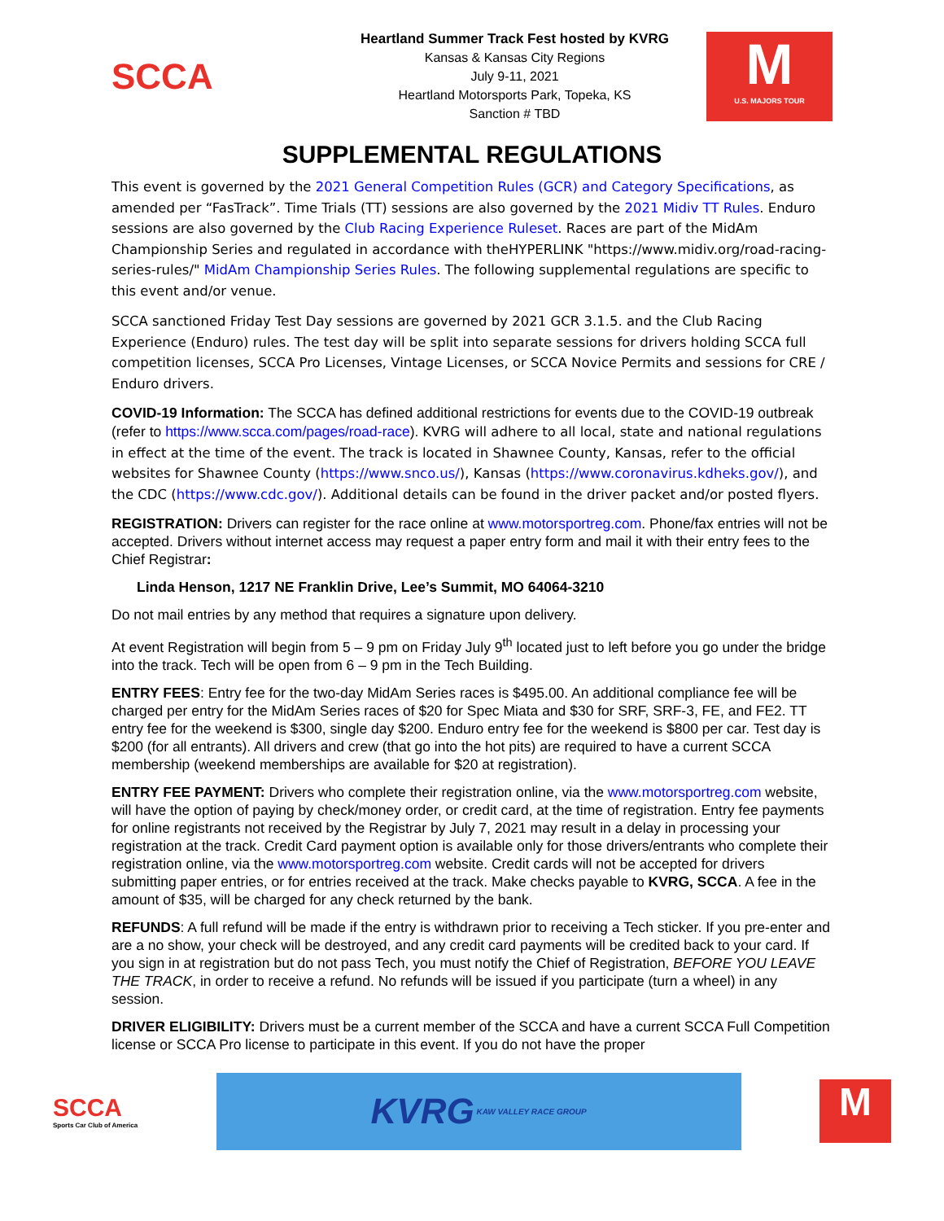SCCA
Heartland Summer Track Fest hosted by KVRG
Kansas & Kansas City Regions
July 9-11, 2021
Heartland Motorsports Park, Topeka, KS
Sanction # TBD
M
U.S. MAJORS TOUR
SUPPLEMENTAL REGULATIONS
This event is governed by the 2021 General Competition Rules (GCR) and Category Specifications, as amended per “FasTrack”. Time Trials (TT) sessions are also governed by the 2021 Midiv TT Rules. Enduro sessions are also governed by the Club Racing Experience Ruleset. Races are part of the MidAm Championship Series and regulated in accordance with theHYPERLINK "https://www.midiv.org/road-racing-series-rules/" MidAm Championship Series Rules. The following supplemental regulations are specific to this event and/or venue.
SCCA sanctioned Friday Test Day sessions are governed by 2021 GCR 3.1.5. and the Club Racing Experience (Enduro) rules. The test day will be split into separate sessions for drivers holding SCCA full competition licenses, SCCA Pro Licenses, Vintage Licenses, or SCCA Novice Permits and sessions for CRE / Enduro drivers.
COVID-19 Information: The SCCA has defined additional restrictions for events due to the COVID-19 outbreak (refer to https://www.scca.com/pages/road-race). KVRG will adhere to all local, state and national regulations in effect at the time of the event. The track is located in Shawnee County, Kansas, refer to the official websites for Shawnee County (https://www.snco.us/), Kansas (https://www.coronavirus.kdheks.gov/), and the CDC (https://www.cdc.gov/). Additional details can be found in the driver packet and/or posted flyers.
REGISTRATION: Drivers can register for the race online at www.motorsportreg.com. Phone/fax entries will not be accepted. Drivers without internet access may request a paper entry form and mail it with their entry fees to the Chief Registrar:
Linda Henson, 1217 NE Franklin Drive, Lee’s Summit, MO 64064-3210
Do not mail entries by any method that requires a signature upon delivery.
At event Registration will begin from 5 – 9 pm on Friday July 9<sup>th</sup> located just to left before you go under the bridge into the track. Tech will be open from 6 – 9 pm in the Tech Building.
ENTRY FEES: Entry fee for the two-day MidAm Series races is $495.00. An additional compliance fee will be charged per entry for the MidAm Series races of $20 for Spec Miata and $30 for SRF, SRF-3, FE, and FE2. TT entry fee for the weekend is $300, single day $200. Enduro entry fee for the weekend is $800 per car. Test day is $200 (for all entrants). All drivers and crew (that go into the hot pits) are required to have a current SCCA membership (weekend memberships are available for $20 at registration).
ENTRY FEE PAYMENT: Drivers who complete their registration online, via the www.motorsportreg.com website, will have the option of paying by check/money order, or credit card, at the time of registration. Entry fee payments for online registrants not received by the Registrar by July 7, 2021 may result in a delay in processing your registration at the track. Credit Card payment option is available only for those drivers/entrants who complete their registration online, via the www.motorsportreg.com website. Credit cards will not be accepted for drivers submitting paper entries, or for entries received at the track. Make checks payable to KVRG, SCCA. A fee in the amount of $35, will be charged for any check returned by the bank.
REFUNDS: A full refund will be made if the entry is withdrawn prior to receiving a Tech sticker. If you pre-enter and are a no show, your check will be destroyed, and any credit card payments will be credited back to your card. If you sign in at registration but do not pass Tech, you must notify the Chief of Registration, BEFORE YOU LEAVE THE TRACK, in order to receive a refund. No refunds will be issued if you participate (turn a wheel) in any session.
DRIVER ELIGIBILITY: Drivers must be a current member of the SCCA and have a current SCCA Full Competition license or SCCA Pro license to participate in this event. If you do not have the proper
SCCA
Sports Car Club of America
KVRG KAW VALLEY RACE GROUP
M